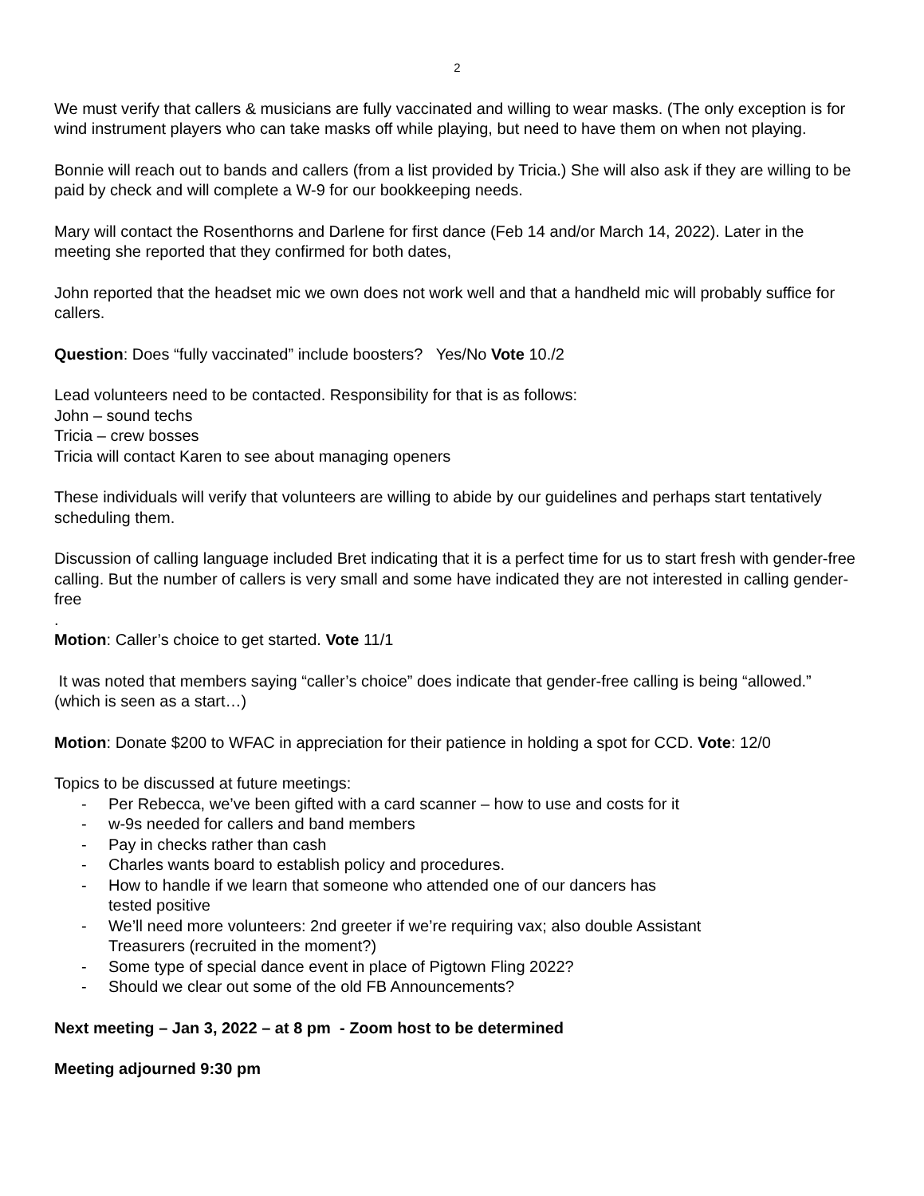2
We must verify that callers & musicians are fully vaccinated and willing to wear masks. (The only exception is for wind instrument players who can take masks off while playing, but need to have them on when not playing.
Bonnie will reach out to bands and callers (from a list provided by Tricia.) She will also ask if they are willing to be paid by check and will complete a W-9 for our bookkeeping needs.
Mary will contact the Rosenthorns and Darlene for first dance (Feb 14 and/or March 14, 2022). Later in the meeting she reported that they confirmed for both dates,
John reported that the headset mic we own does not work well and that a handheld mic will probably suffice for callers.
Question: Does “fully vaccinated” include boosters? Yes/No Vote 10./2
Lead volunteers need to be contacted. Responsibility for that is as follows:
John – sound techs
Tricia – crew bosses
Tricia will contact Karen to see about managing openers
These individuals will verify that volunteers are willing to abide by our guidelines and perhaps start tentatively scheduling them.
Discussion of calling language included Bret indicating that it is a perfect time for us to start fresh with gender-free calling. But the number of callers is very small and some have indicated they are not interested in calling gender-free
.
Motion: Caller’s choice to get started. Vote 11/1
It was noted that members saying “caller’s choice” does indicate that gender-free calling is being “allowed.” (which is seen as a start…)
Motion: Donate $200 to WFAC in appreciation for their patience in holding a spot for CCD. Vote: 12/0
Topics to be discussed at future meetings:
- Per Rebecca, we’ve been gifted with a card scanner – how to use and costs for it
- w-9s needed for callers and band members
- Pay in checks rather than cash
- Charles wants board to establish policy and procedures.
- How to handle if we learn that someone who attended one of our dancers has
tested positive
- We’ll need more volunteers: 2nd greeter if we’re requiring vax; also double Assistant
Treasurers (recruited in the moment?)
- Some type of special dance event in place of Pigtown Fling 2022?
- Should we clear out some of the old FB Announcements?
Next meeting – Jan 3, 2022 – at 8 pm - Zoom host to be determined
Meeting adjourned 9:30 pm